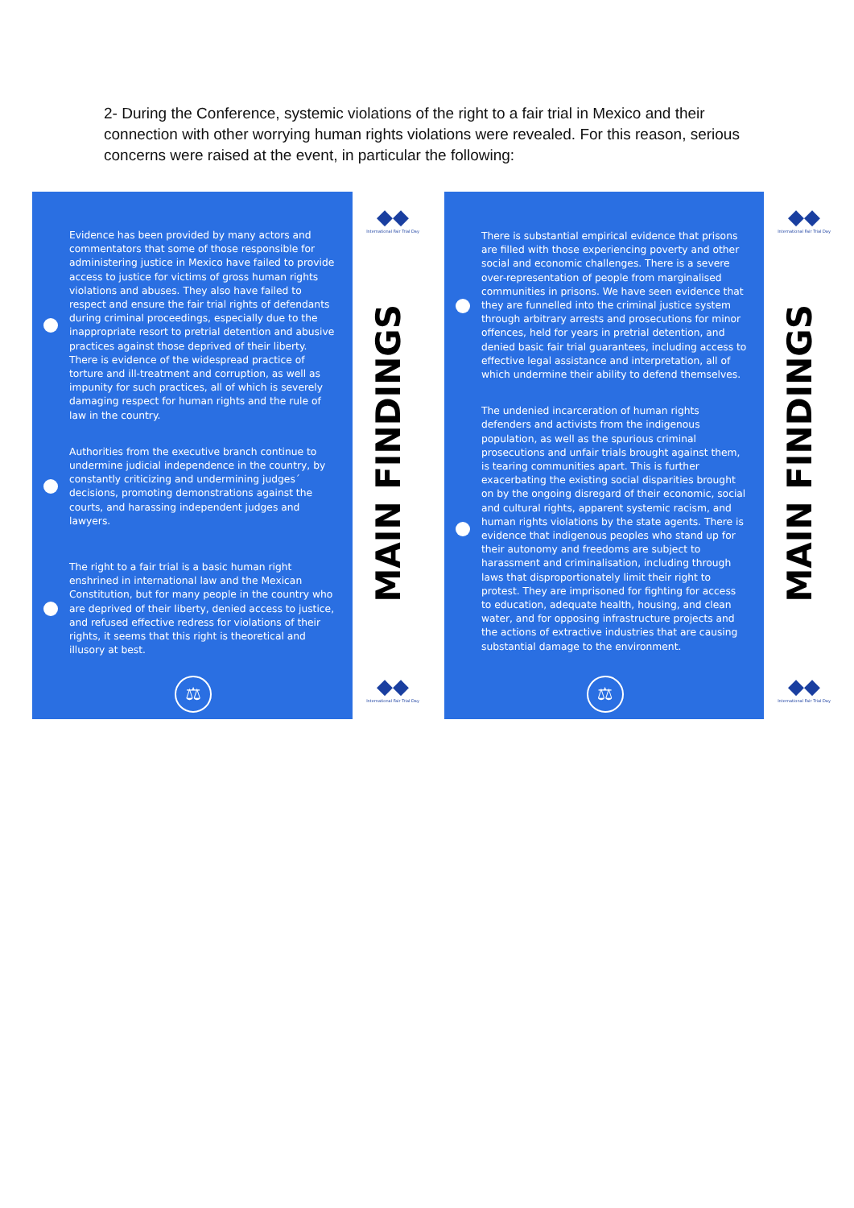2- During the Conference, systemic violations of the right to a fair trial in Mexico and their connection with other worrying human rights violations were revealed. For this reason, serious concerns were raised at the event, in particular the following:
Evidence has been provided by many actors and commentators that some of those responsible for administering justice in Mexico have failed to provide access to justice for victims of gross human rights violations and abuses. They also have failed to respect and ensure the fair trial rights of defendants during criminal proceedings, especially due to the inappropriate resort to pretrial detention and abusive practices against those deprived of their liberty. There is evidence of the widespread practice of torture and ill-treatment and corruption, as well as impunity for such practices, all of which is severely damaging respect for human rights and the rule of law in the country.
Authorities from the executive branch continue to undermine judicial independence in the country, by constantly criticizing and undermining judges´ decisions, promoting demonstrations against the courts, and harassing independent judges and lawyers.
The right to a fair trial is a basic human right enshrined in international law and the Mexican Constitution, but for many people in the country who are deprived of their liberty, denied access to justice, and refused effective redress for violations of their rights, it seems that this right is theoretical and illusory at best.
⚖
◆◆
International Fair Trial Day
MAIN FINDINGS
◆◆
International Fair Trial Day
There is substantial empirical evidence that prisons are filled with those experiencing poverty and other social and economic challenges. There is a severe over-representation of people from marginalised communities in prisons. We have seen evidence that they are funnelled into the criminal justice system through arbitrary arrests and prosecutions for minor offences, held for years in pretrial detention, and denied basic fair trial guarantees, including access to effective legal assistance and interpretation, all of which undermine their ability to defend themselves.
The undenied incarceration of human rights defenders and activists from the indigenous population, as well as the spurious criminal prosecutions and unfair trials brought against them, is tearing communities apart. This is further exacerbating the existing social disparities brought on by the ongoing disregard of their economic, social and cultural rights, apparent systemic racism, and human rights violations by the state agents. There is evidence that indigenous peoples who stand up for their autonomy and freedoms are subject to harassment and criminalisation, including through laws that disproportionately limit their right to protest. They are imprisoned for fighting for access to education, adequate health, housing, and clean water, and for opposing infrastructure projects and the actions of extractive industries that are causing substantial damage to the environment.
⚖
◆◆
International Fair Trial Day
MAIN FINDINGS
◆◆
International Fair Trial Day